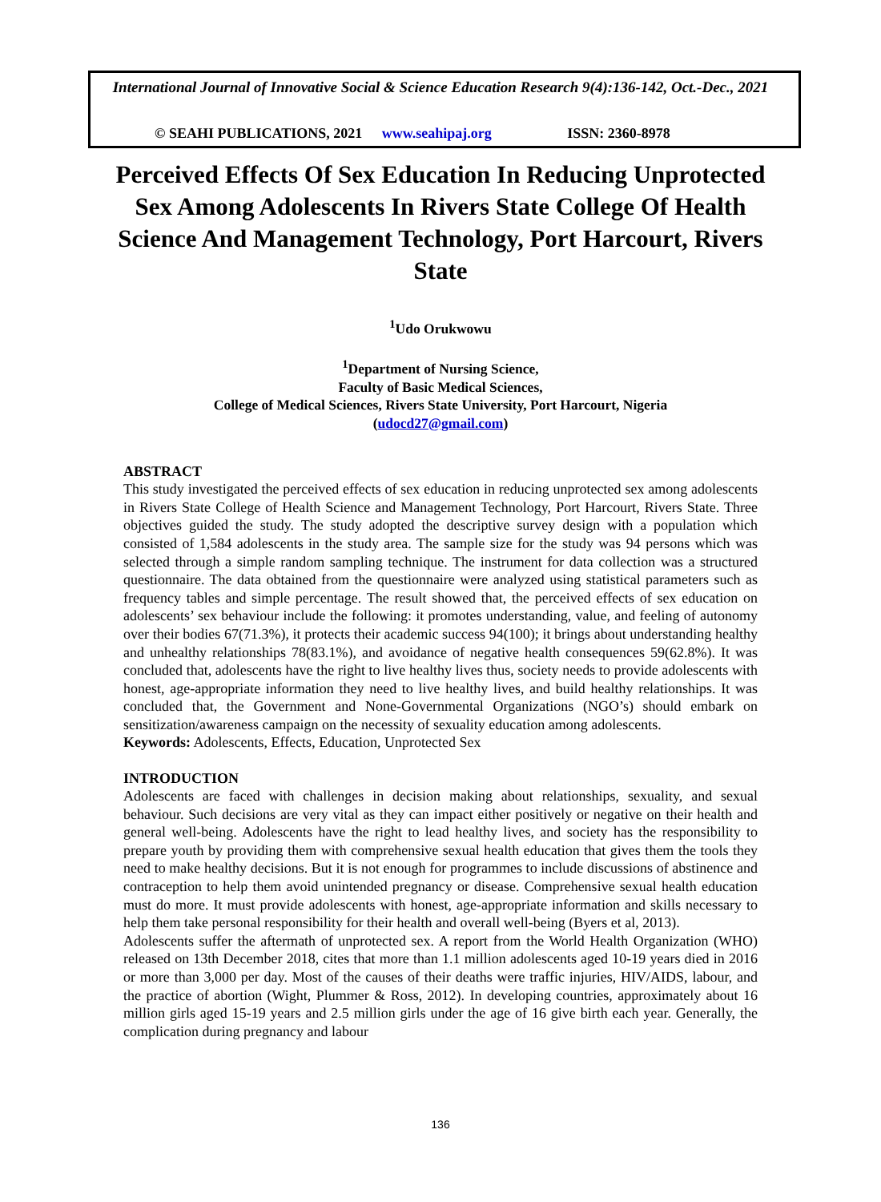International Journal of Innovative Social & Science Education Research 9(4):136-142, Oct.-Dec., 2021
© SEAHI PUBLICATIONS, 2021 www.seahipaj.org ISSN: 2360-8978
Perceived Effects Of Sex Education In Reducing Unprotected Sex Among Adolescents In Rivers State College Of Health Science And Management Technology, Port Harcourt, Rivers State
<sup>1</sup> Udo Orukwowu
<sup>1</sup> Department of Nursing Science,
Faculty of Basic Medical Sciences,
College of Medical Sciences, Rivers State University, Port Harcourt, Nigeria
(udocd27@gmail.com)
ABSTRACT
This study investigated the perceived effects of sex education in reducing unprotected sex among adolescents in Rivers State College of Health Science and Management Technology, Port Harcourt, Rivers State. Three objectives guided the study. The study adopted the descriptive survey design with a population which consisted of 1,584 adolescents in the study area. The sample size for the study was 94 persons which was selected through a simple random sampling technique. The instrument for data collection was a structured questionnaire. The data obtained from the questionnaire were analyzed using statistical parameters such as frequency tables and simple percentage. The result showed that, the perceived effects of sex education on adolescents’ sex behaviour include the following: it promotes understanding, value, and feeling of autonomy over their bodies 67(71.3%), it protects their academic success 94(100); it brings about understanding healthy and unhealthy relationships 78(83.1%), and avoidance of negative health consequences 59(62.8%). It was concluded that, adolescents have the right to live healthy lives thus, society needs to provide adolescents with honest, age-appropriate information they need to live healthy lives, and build healthy relationships. It was concluded that, the Government and None-Governmental Organizations (NGO’s) should embark on sensitization/awareness campaign on the necessity of sexuality education among adolescents.
Keywords: Adolescents, Effects, Education, Unprotected Sex
INTRODUCTION
Adolescents are faced with challenges in decision making about relationships, sexuality, and sexual behaviour. Such decisions are very vital as they can impact either positively or negative on their health and general well-being. Adolescents have the right to lead healthy lives, and society has the responsibility to prepare youth by providing them with comprehensive sexual health education that gives them the tools they need to make healthy decisions. But it is not enough for programmes to include discussions of abstinence and contraception to help them avoid unintended pregnancy or disease. Comprehensive sexual health education must do more. It must provide adolescents with honest, age-appropriate information and skills necessary to help them take personal responsibility for their health and overall well-being (Byers et al, 2013).
Adolescents suffer the aftermath of unprotected sex. A report from the World Health Organization (WHO) released on 13th December 2018, cites that more than 1.1 million adolescents aged 10-19 years died in 2016 or more than 3,000 per day. Most of the causes of their deaths were traffic injuries, HIV/AIDS, labour, and the practice of abortion (Wight, Plummer & Ross, 2012). In developing countries, approximately about 16 million girls aged 15-19 years and 2.5 million girls under the age of 16 give birth each year. Generally, the complication during pregnancy and labour
136